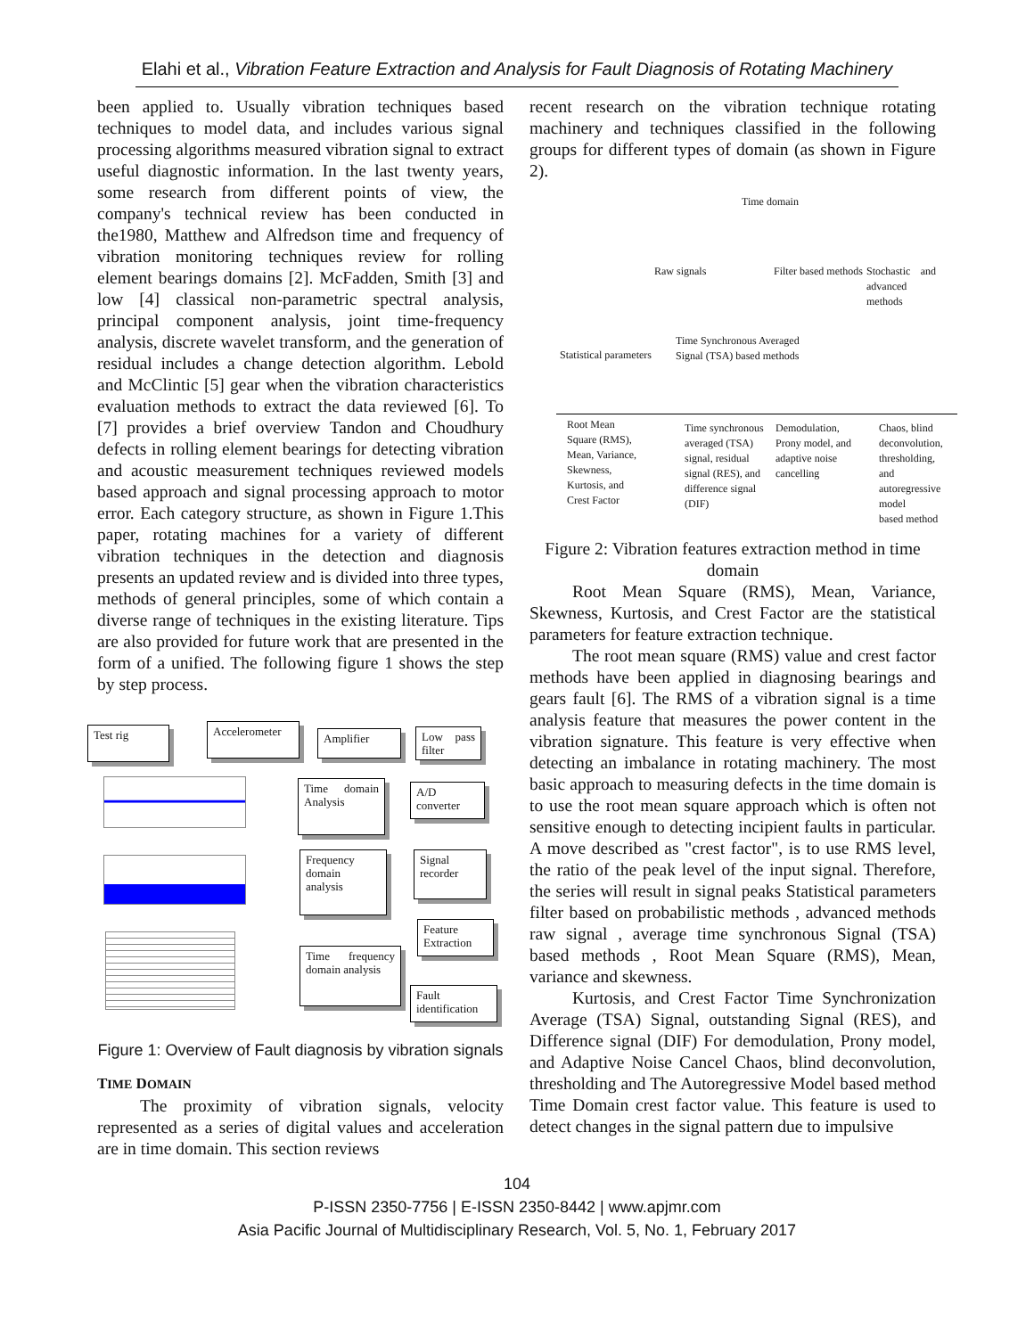Elahi et al., Vibration Feature Extraction and Analysis for Fault Diagnosis of Rotating Machinery
been applied to. Usually vibration techniques based techniques to model data, and includes various signal processing algorithms measured vibration signal to extract useful diagnostic information. In the last twenty years, some research from different points of view, the company's technical review has been conducted in the1980, Matthew and Alfredson time and frequency of vibration monitoring techniques review for rolling element bearings domains [2]. McFadden, Smith [3] and low [4] classical non-parametric spectral analysis, principal component analysis, joint time-frequency analysis, discrete wavelet transform, and the generation of residual includes a change detection algorithm. Lebold and McClintic [5] gear when the vibration characteristics evaluation methods to extract the data reviewed [6]. To [7] provides a brief overview Tandon and Choudhury defects in rolling element bearings for detecting vibration and acoustic measurement techniques reviewed models based approach and signal processing approach to motor error. Each category structure, as shown in Figure 1.This paper, rotating machines for a variety of different vibration techniques in the detection and diagnosis presents an updated review and is divided into three types, methods of general principles, some of which contain a diverse range of techniques in the existing literature. Tips are also provided for future work that are presented in the form of a unified. The following figure 1 shows the step by step process.
Test rig
Accelerometer
Amplifier
Low pass filter
Time domain Analysis
A/D converter
Frequency domain analysis
Signal recorder
Feature Extraction
Time frequency domain analysis
Fault identification
Figure 1: Overview of Fault diagnosis by vibration signals
TIME DOMAIN
The proximity of vibration signals, velocity represented as a series of digital values and acceleration are in time domain. This section reviews
recent research on the vibration technique rotating machinery and techniques classified in the following groups for different types of domain (as shown in Figure 2).
Time domain
Raw signals Filter based methods
Stochastic and advanced
methods
Statistical parameters
Time Synchronous Averaged
Signal (TSA) based methods
Root Mean
Square (RMS),
Mean, Variance,
Skewness,
Kurtosis, and
Crest Factor
Time synchronous
averaged (TSA)
signal, residual
signal (RES), and
difference signal
(DIF)
Demodulation,
Prony model, and
adaptive noise
cancelling
Chaos, blind
deconvolution,
thresholding, and
autoregressive model
based method
Figure 2: Vibration features extraction method in time domain
Root Mean Square (RMS), Mean, Variance, Skewness, Kurtosis, and Crest Factor are the statistical parameters for feature extraction technique.
The root mean square (RMS) value and crest factor methods have been applied in diagnosing bearings and gears fault [6]. The RMS of a vibration signal is a time analysis feature that measures the power content in the vibration signature. This feature is very effective when detecting an imbalance in rotating machinery. The most basic approach to measuring defects in the time domain is to use the root mean square approach which is often not sensitive enough to detecting incipient faults in particular. A move described as "crest factor", is to use RMS level, the ratio of the peak level of the input signal. Therefore, the series will result in signal peaks Statistical parameters filter based on probabilistic methods , advanced methods raw signal , average time synchronous Signal (TSA) based methods , Root Mean Square (RMS), Mean, variance and skewness.
Kurtosis, and Crest Factor Time Synchronization Average (TSA) Signal, outstanding Signal (RES), and Difference signal (DIF) For demodulation, Prony model, and Adaptive Noise Cancel Chaos, blind deconvolution, thresholding and The Autoregressive Model based method Time Domain crest factor value. This feature is used to detect changes in the signal pattern due to impulsive
104
P-ISSN 2350-7756 | E-ISSN 2350-8442 | www.apjmr.com
Asia Pacific Journal of Multidisciplinary Research, Vol. 5, No. 1, February 2017